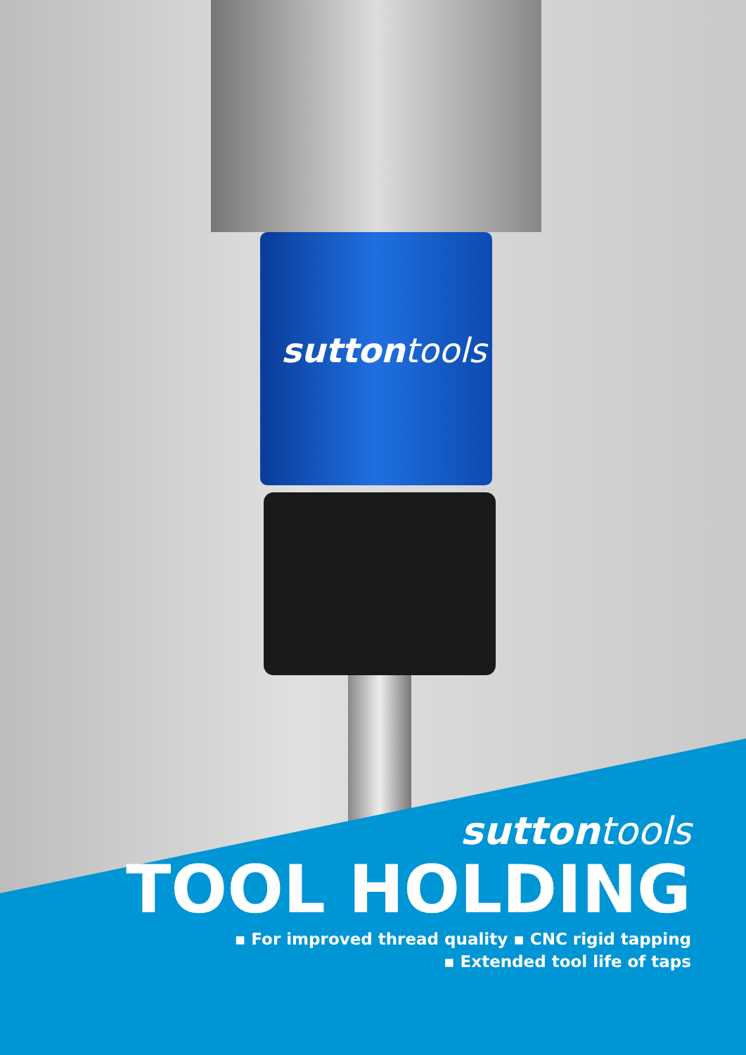suttontools
suttontools
TOOL HOLDING
▪ For improved thread quality ▪ CNC rigid tapping
▪ Extended tool life of taps